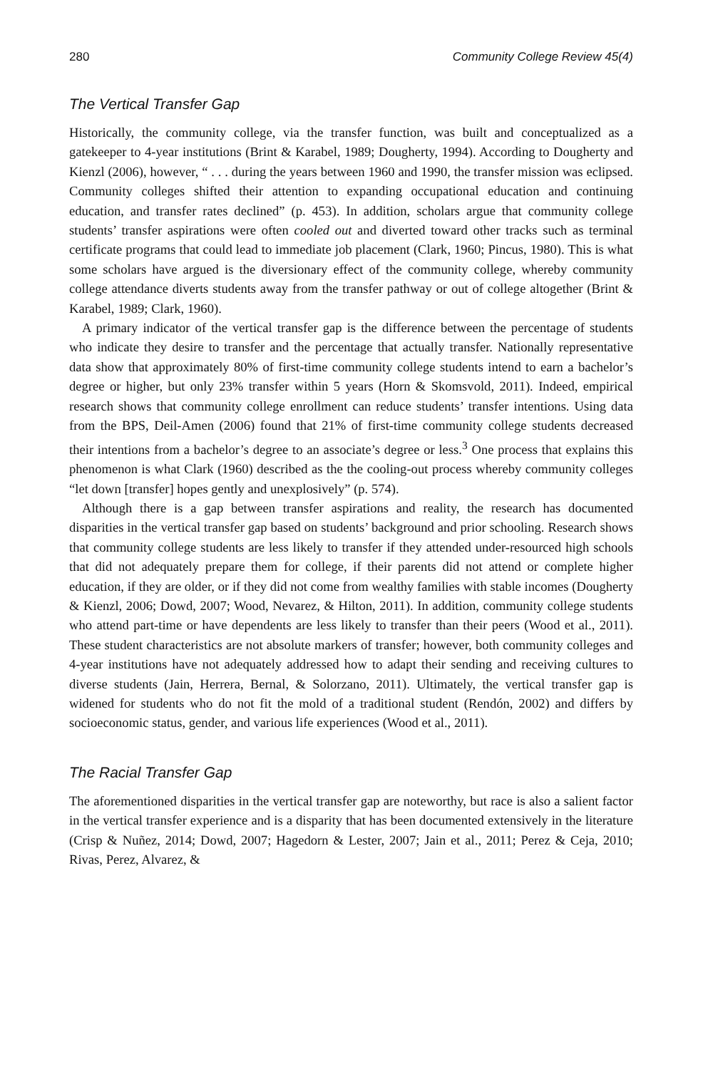280 Community College Review 45(4)
The Vertical Transfer Gap
Historically, the community college, via the transfer function, was built and conceptualized as a gatekeeper to 4-year institutions (Brint & Karabel, 1989; Dougherty, 1994). According to Dougherty and Kienzl (2006), however, “ . . . during the years between 1960 and 1990, the transfer mission was eclipsed. Community colleges shifted their attention to expanding occupational education and continuing education, and transfer rates declined” (p. 453). In addition, scholars argue that community college students’ transfer aspirations were often cooled out and diverted toward other tracks such as terminal certificate programs that could lead to immediate job placement (Clark, 1960; Pincus, 1980). This is what some scholars have argued is the diversionary effect of the community college, whereby community college attendance diverts students away from the transfer pathway or out of college altogether (Brint & Karabel, 1989; Clark, 1960).
A primary indicator of the vertical transfer gap is the difference between the percentage of students who indicate they desire to transfer and the percentage that actually transfer. Nationally representative data show that approximately 80% of first-time community college students intend to earn a bachelor’s degree or higher, but only 23% transfer within 5 years (Horn & Skomsvold, 2011). Indeed, empirical research shows that community college enrollment can reduce students’ transfer intentions. Using data from the BPS, Deil-Amen (2006) found that 21% of first-time community college students decreased their intentions from a bachelor’s degree to an associate’s degree or less.<sup>3</sup> One process that explains this phenomenon is what Clark (1960) described as the the cooling-out process whereby community colleges “let down [transfer] hopes gently and unexplosively” (p. 574).
Although there is a gap between transfer aspirations and reality, the research has documented disparities in the vertical transfer gap based on students’ background and prior schooling. Research shows that community college students are less likely to transfer if they attended under-resourced high schools that did not adequately prepare them for college, if their parents did not attend or complete higher education, if they are older, or if they did not come from wealthy families with stable incomes (Dougherty & Kienzl, 2006; Dowd, 2007; Wood, Nevarez, & Hilton, 2011). In addition, community college students who attend part-time or have dependents are less likely to transfer than their peers (Wood et al., 2011). These student characteristics are not absolute markers of transfer; however, both community colleges and 4-year institutions have not adequately addressed how to adapt their sending and receiving cultures to diverse students (Jain, Herrera, Bernal, & Solorzano, 2011). Ultimately, the vertical transfer gap is widened for students who do not fit the mold of a traditional student (Rendón, 2002) and differs by socioeconomic status, gender, and various life experiences (Wood et al., 2011).
The Racial Transfer Gap
The aforementioned disparities in the vertical transfer gap are noteworthy, but race is also a salient factor in the vertical transfer experience and is a disparity that has been documented extensively in the literature (Crisp & Nuñez, 2014; Dowd, 2007; Hagedorn & Lester, 2007; Jain et al., 2011; Perez & Ceja, 2010; Rivas, Perez, Alvarez, &